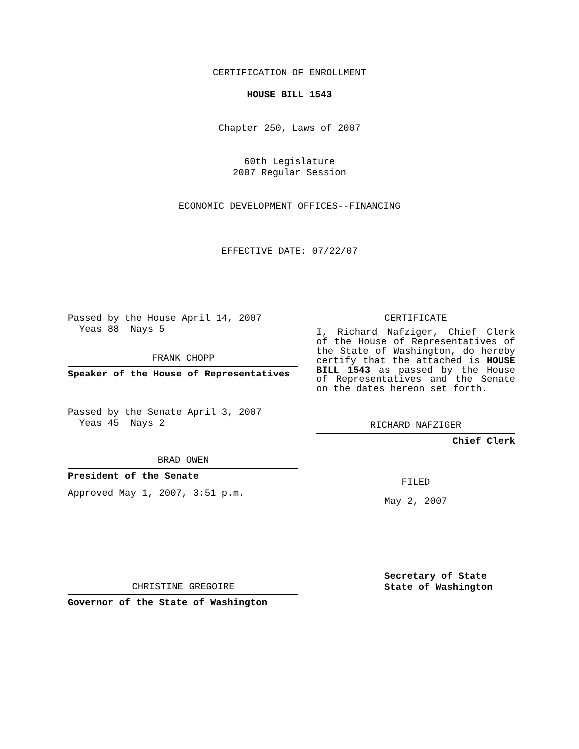CERTIFICATION OF ENROLLMENT
HOUSE BILL 1543
Chapter 250, Laws of 2007
60th Legislature
2007 Regular Session
ECONOMIC DEVELOPMENT OFFICES--FINANCING
EFFECTIVE DATE: 07/22/07
Passed by the House April 14, 2007
Yeas 88 Nays 5
FRANK CHOPP
Speaker of the House of Representatives
Passed by the Senate April 3, 2007
Yeas 45 Nays 2
BRAD OWEN
President of the Senate
Approved May 1, 2007, 3:51 p.m.
CHRISTINE GREGOIRE
Governor of the State of Washington
CERTIFICATE
I, Richard Nafziger, Chief Clerk of the House of Representatives of the State of Washington, do hereby certify that the attached is HOUSE BILL 1543 as passed by the House of Representatives and the Senate on the dates hereon set forth.
RICHARD NAFZIGER
Chief Clerk
FILED
May 2, 2007
Secretary of State
State of Washington